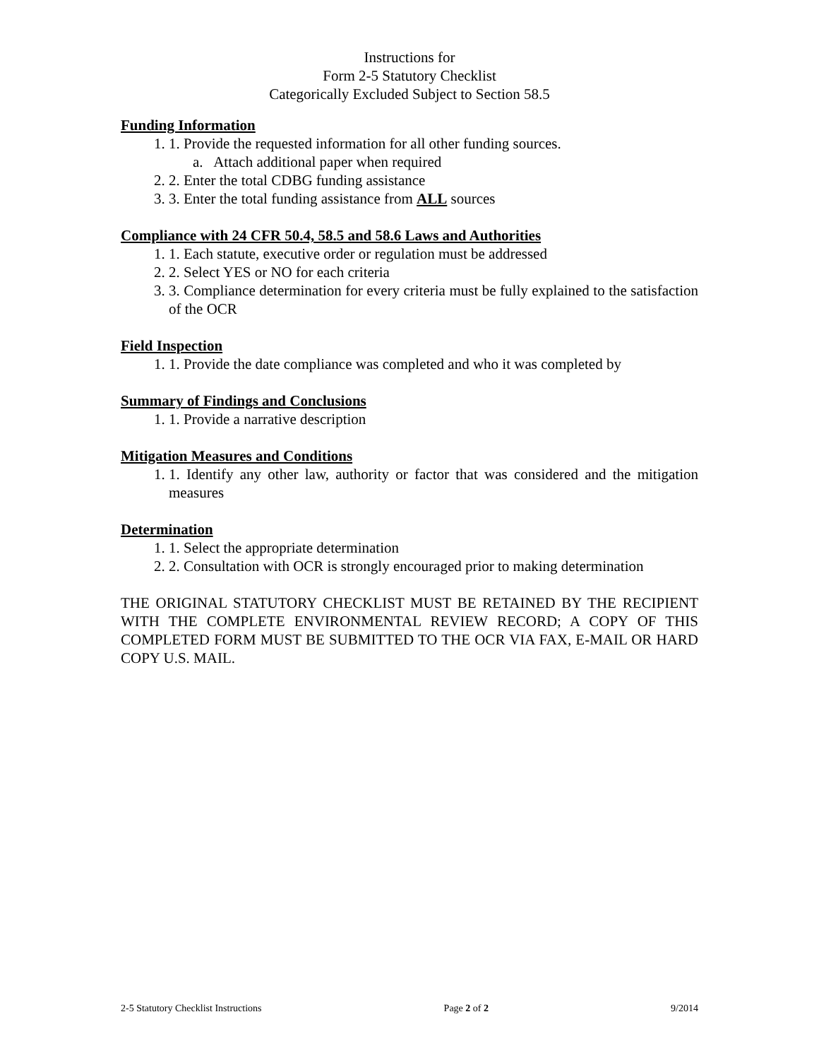Instructions for
Form 2-5 Statutory Checklist
Categorically Excluded Subject to Section 58.5
Funding Information
1. 1. Provide the requested information for all other funding sources.
a. Attach additional paper when required
2. 2. Enter the total CDBG funding assistance
3. 3. Enter the total funding assistance from ALL sources
Compliance with 24 CFR 50.4, 58.5 and 58.6 Laws and Authorities
1. 1. Each statute, executive order or regulation must be addressed
2. 2. Select YES or NO for each criteria
3. 3. Compliance determination for every criteria must be fully explained to the satisfaction of the OCR
Field Inspection
1. 1. Provide the date compliance was completed and who it was completed by
Summary of Findings and Conclusions
1. 1. Provide a narrative description
Mitigation Measures and Conditions
1. 1. Identify any other law, authority or factor that was considered and the mitigation measures
Determination
1. 1. Select the appropriate determination
2. 2. Consultation with OCR is strongly encouraged prior to making determination
THE ORIGINAL STATUTORY CHECKLIST MUST BE RETAINED BY THE RECIPIENT WITH THE COMPLETE ENVIRONMENTAL REVIEW RECORD; A COPY OF THIS COMPLETED FORM MUST BE SUBMITTED TO THE OCR VIA FAX, E-MAIL OR HARD COPY U.S. MAIL.
2-5 Statutory Checklist Instructions Page 2 of 2 9/2014